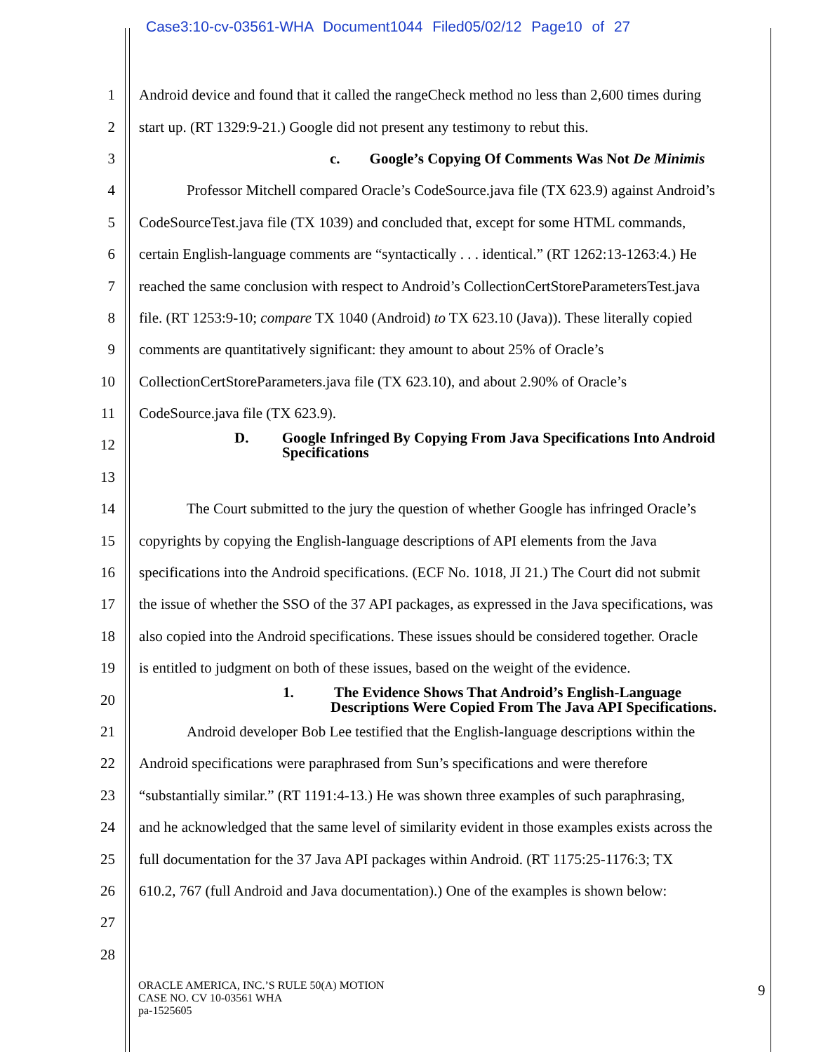Case3:10-cv-03561-WHA Document1044 Filed05/02/12 Page10 of 27
1 Android device and found that it called the rangeCheck method no less than 2,600 times during
2 start up. (RT 1329:9-21.) Google did not present any testimony to rebut this.
3 c. Google’s Copying Of Comments Was Not De Minimis
4 Professor Mitchell compared Oracle’s CodeSource.java file (TX 623.9) against Android’s
5 CodeSourceTest.java file (TX 1039) and concluded that, except for some HTML commands,
6 certain English-language comments are “syntactically . . . identical.” (RT 1262:13-1263:4.) He
7 reached the same conclusion with respect to Android’s CollectionCertStoreParametersTest.java
8 file. (RT 1253:9-10; compare TX 1040 (Android) to TX 623.10 (Java)). These literally copied
9 comments are quantitatively significant: they amount to about 25% of Oracle’s
10 CollectionCertStoreParameters.java file (TX 623.10), and about 2.90% of Oracle’s
11 CodeSource.java file (TX 623.9).
12 D. Google Infringed By Copying From Java Specifications Into Android
Specifications
13
14 The Court submitted to the jury the question of whether Google has infringed Oracle’s
15 copyrights by copying the English-language descriptions of API elements from the Java
16 specifications into the Android specifications. (ECF No. 1018, JI 21.) The Court did not submit
17 the issue of whether the SSO of the 37 API packages, as expressed in the Java specifications, was
18 also copied into the Android specifications. These issues should be considered together. Oracle
19 is entitled to judgment on both of these issues, based on the weight of the evidence.
20 1. The Evidence Shows That Android’s English-Language
Descriptions Were Copied From The Java API Specifications.
21 Android developer Bob Lee testified that the English-language descriptions within the
22 Android specifications were paraphrased from Sun’s specifications and were therefore
23 “substantially similar.” (RT 1191:4-13.) He was shown three examples of such paraphrasing,
24 and he acknowledged that the same level of similarity evident in those examples exists across the
25 full documentation for the 37 Java API packages within Android. (RT 1175:25-1176:3; TX
26 610.2, 767 (full Android and Java documentation).) One of the examples is shown below:
27
28
ORACLE AMERICA, INC.’S RULE 50(A) MOTION
CASE NO. CV 10-03561 WHA
pa-1525605
9